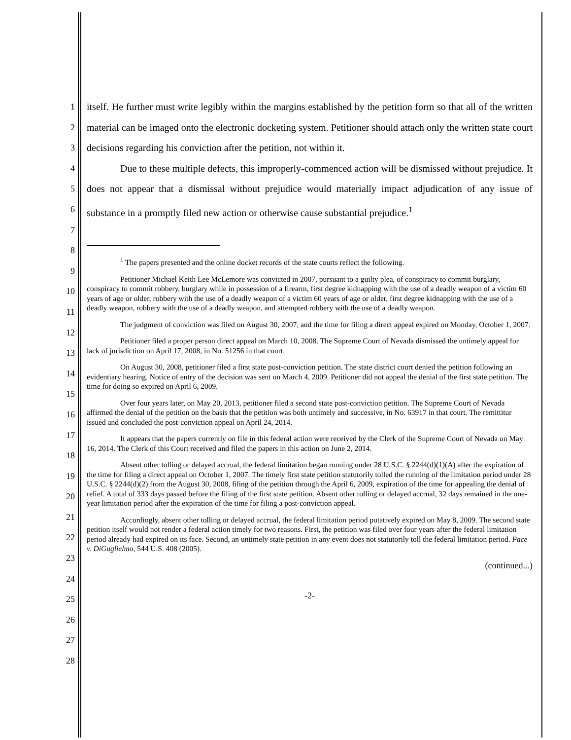1
2
3
4
5
6
7
8
9
10
11
12
13
14
15
16
17
18
19
20
21
22
23
24
25
26
27
28
itself. He further must write legibly within the margins established by the petition form so that all of the written material can be imaged onto the electronic docketing system. Petitioner should attach only the written state court decisions regarding his conviction after the petition, not within it.
Due to these multiple defects, this improperly-commenced action will be dismissed without prejudice. It does not appear that a dismissal without prejudice would materially impact adjudication of any issue of substance in a promptly filed new action or otherwise cause substantial prejudice.<sup>1</sup>
<sup>1</sup> The papers presented and the online docket records of the state courts reflect the following.
Petitioner Michael Keith Lee McLemore was convicted in 2007, pursuant to a guilty plea, of conspiracy to commit burglary, conspiracy to commit robbery, burglary while in possession of a firearm, first degree kidnapping with the use of a deadly weapon of a victim 60 years of age or older, robbery with the use of a deadly weapon of a victim 60 years of age or older, first degree kidnapping with the use of a deadly weapon, robbery with the use of a deadly weapon, and attempted robbery with the use of a deadly weapon.
The judgment of conviction was filed on August 30, 2007, and the time for filing a direct appeal expired on Monday, October 1, 2007.
Petitioner filed a proper person direct appeal on March 10, 2008. The Supreme Court of Nevada dismissed the untimely appeal for lack of jurisdiction on April 17, 2008, in No. 51256 in that court.
On August 30, 2008, petitioner filed a first state post-conviction petition. The state district court denied the petition following an evidentiary hearing. Notice of entry of the decision was sent on March 4, 2009. Petitioner did not appeal the denial of the first state petition. The time for doing so expired on April 6, 2009.
Over four years later, on May 20, 2013, petitioner filed a second state post-conviction petition. The Supreme Court of Nevada affirmed the denial of the petition on the basis that the petition was both untimely and successive, in No. 63917 in that court. The remittitur issued and concluded the post-conviction appeal on April 24, 2014.
It appears that the papers currently on file in this federal action were received by the Clerk of the Supreme Court of Nevada on May 16, 2014. The Clerk of this Court received and filed the papers in this action on June 2, 2014.
Absent other tolling or delayed accrual, the federal limitation began running under 28 U.S.C. § 2244(d)(1)(A) after the expiration of the time for filing a direct appeal on October 1, 2007. The timely first state petition statutorily tolled the running of the limitation period under 28 U.S.C. § 2244(d)(2) from the August 30, 2008, filing of the petition through the April 6, 2009, expiration of the time for appealing the denial of relief. A total of 333 days passed before the filing of the first state petition. Absent other tolling or delayed accrual, 32 days remained in the one-year limitation period after the expiration of the time for filing a post-conviction appeal.
Accordingly, absent other tolling or delayed accrual, the federal limitation period putatively expired on May 8, 2009. The second state petition itself would not render a federal action timely for two reasons. First, the petition was filed over four years after the federal limitation period already had expired on its face. Second, an untimely state petition in any event does not statutorily toll the federal limitation period. Pace v. DiGuglielmo, 544 U.S. 408 (2005).
(continued...)
-2-